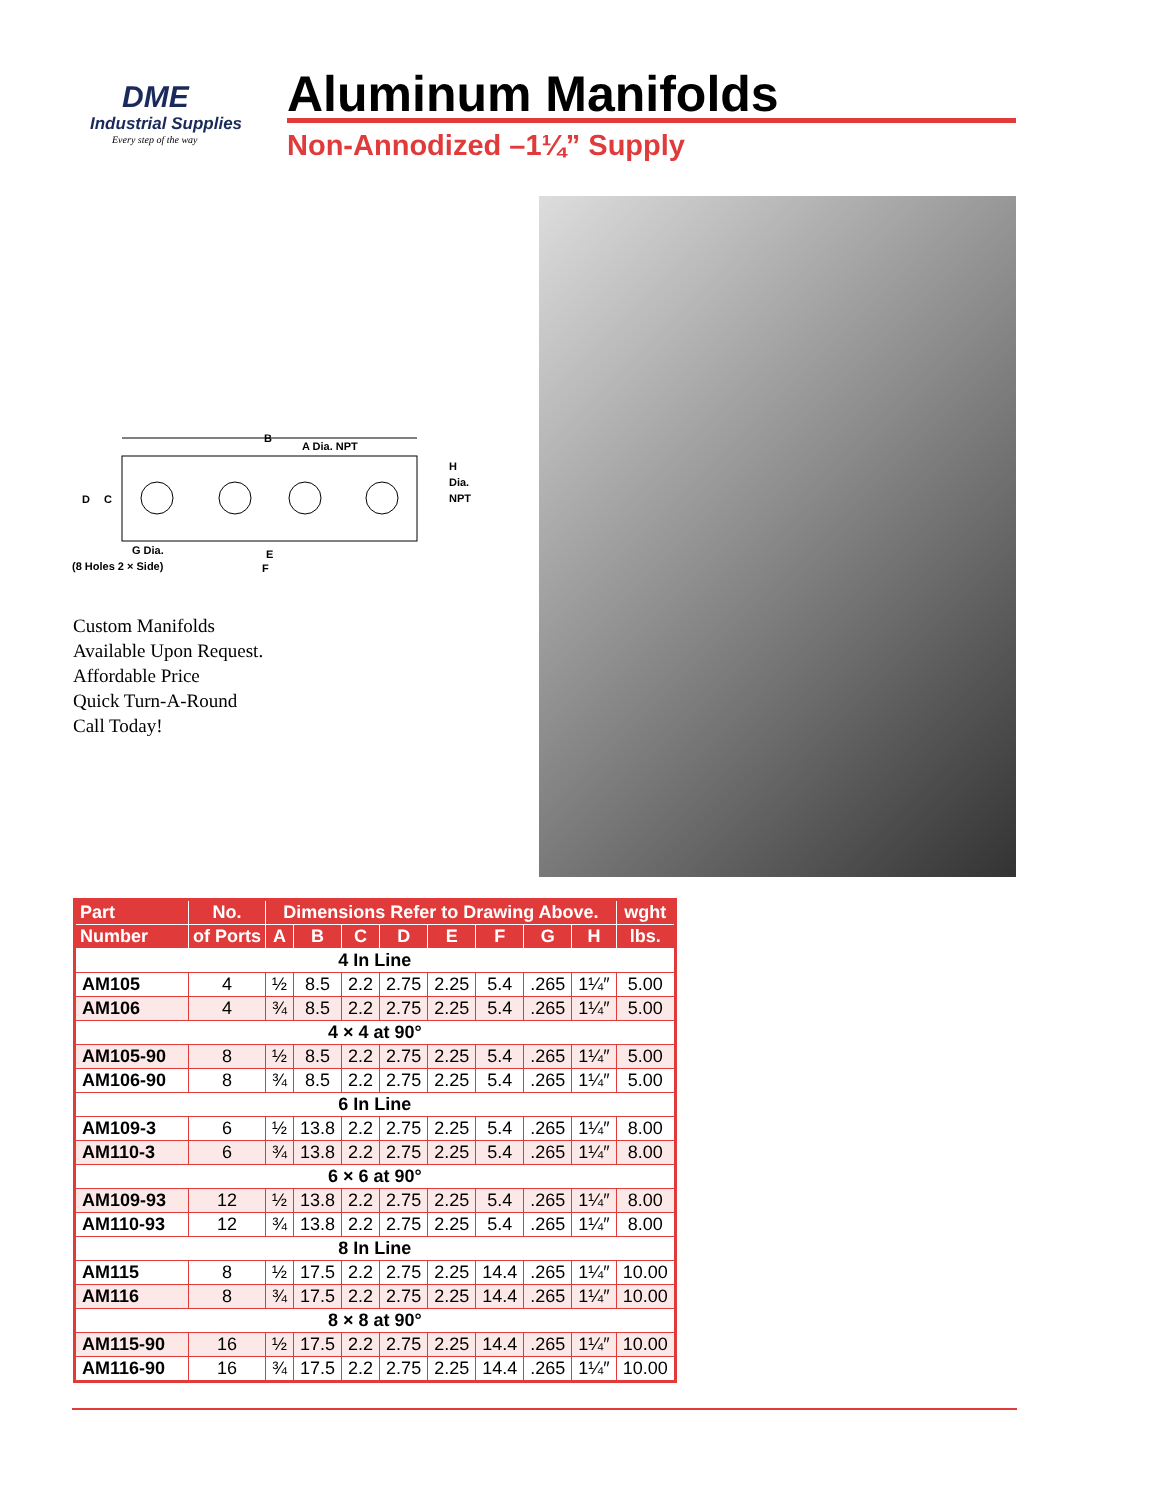DME
Industrial Supplies
Every step of the way
Aluminum Manifolds
Non-Annodized –1¼” Supply
B
A Dia. NPT
H
Dia.
NPT
D
C
G Dia.
(8 Holes 2 × Side)
E
F
Custom Manifolds
Available Upon Request.
Affordable Price
Quick Turn-A-Round
Call Today!
| Part | No. | Dimensions Refer to Drawing Above. | | | | | | | | wght |
| --- | --- | --- | --- | --- | --- | --- | --- | --- | --- | --- |
| Number | of Ports | A | B | C | D | E | F | G | H | lbs. |
| 4 In Line | | | | | | | | | | |
| AM105 | 4 | ½ | 8.5 | 2.2 | 2.75 | 2.25 | 5.4 | .265 | 1¼″ | 5.00 |
| AM106 | 4 | ¾ | 8.5 | 2.2 | 2.75 | 2.25 | 5.4 | .265 | 1¼″ | 5.00 |
| 4 × 4 at 90° | | | | | | | | | | |
| AM105-90 | 8 | ½ | 8.5 | 2.2 | 2.75 | 2.25 | 5.4 | .265 | 1¼″ | 5.00 |
| AM106-90 | 8 | ¾ | 8.5 | 2.2 | 2.75 | 2.25 | 5.4 | .265 | 1¼″ | 5.00 |
| 6 In Line | | | | | | | | | | |
| AM109-3 | 6 | ½ | 13.8 | 2.2 | 2.75 | 2.25 | 5.4 | .265 | 1¼″ | 8.00 |
| AM110-3 | 6 | ¾ | 13.8 | 2.2 | 2.75 | 2.25 | 5.4 | .265 | 1¼″ | 8.00 |
| 6 × 6 at 90° | | | | | | | | | | |
| AM109-93 | 12 | ½ | 13.8 | 2.2 | 2.75 | 2.25 | 5.4 | .265 | 1¼″ | 8.00 |
| AM110-93 | 12 | ¾ | 13.8 | 2.2 | 2.75 | 2.25 | 5.4 | .265 | 1¼″ | 8.00 |
| 8 In Line | | | | | | | | | | |
| AM115 | 8 | ½ | 17.5 | 2.2 | 2.75 | 2.25 | 14.4 | .265 | 1¼″ | 10.00 |
| AM116 | 8 | ¾ | 17.5 | 2.2 | 2.75 | 2.25 | 14.4 | .265 | 1¼″ | 10.00 |
| 8 × 8 at 90° | | | | | | | | | | |
| AM115-90 | 16 | ½ | 17.5 | 2.2 | 2.75 | 2.25 | 14.4 | .265 | 1¼″ | 10.00 |
| AM116-90 | 16 | ¾ | 17.5 | 2.2 | 2.75 | 2.25 | 14.4 | .265 | 1¼″ | 10.00 |